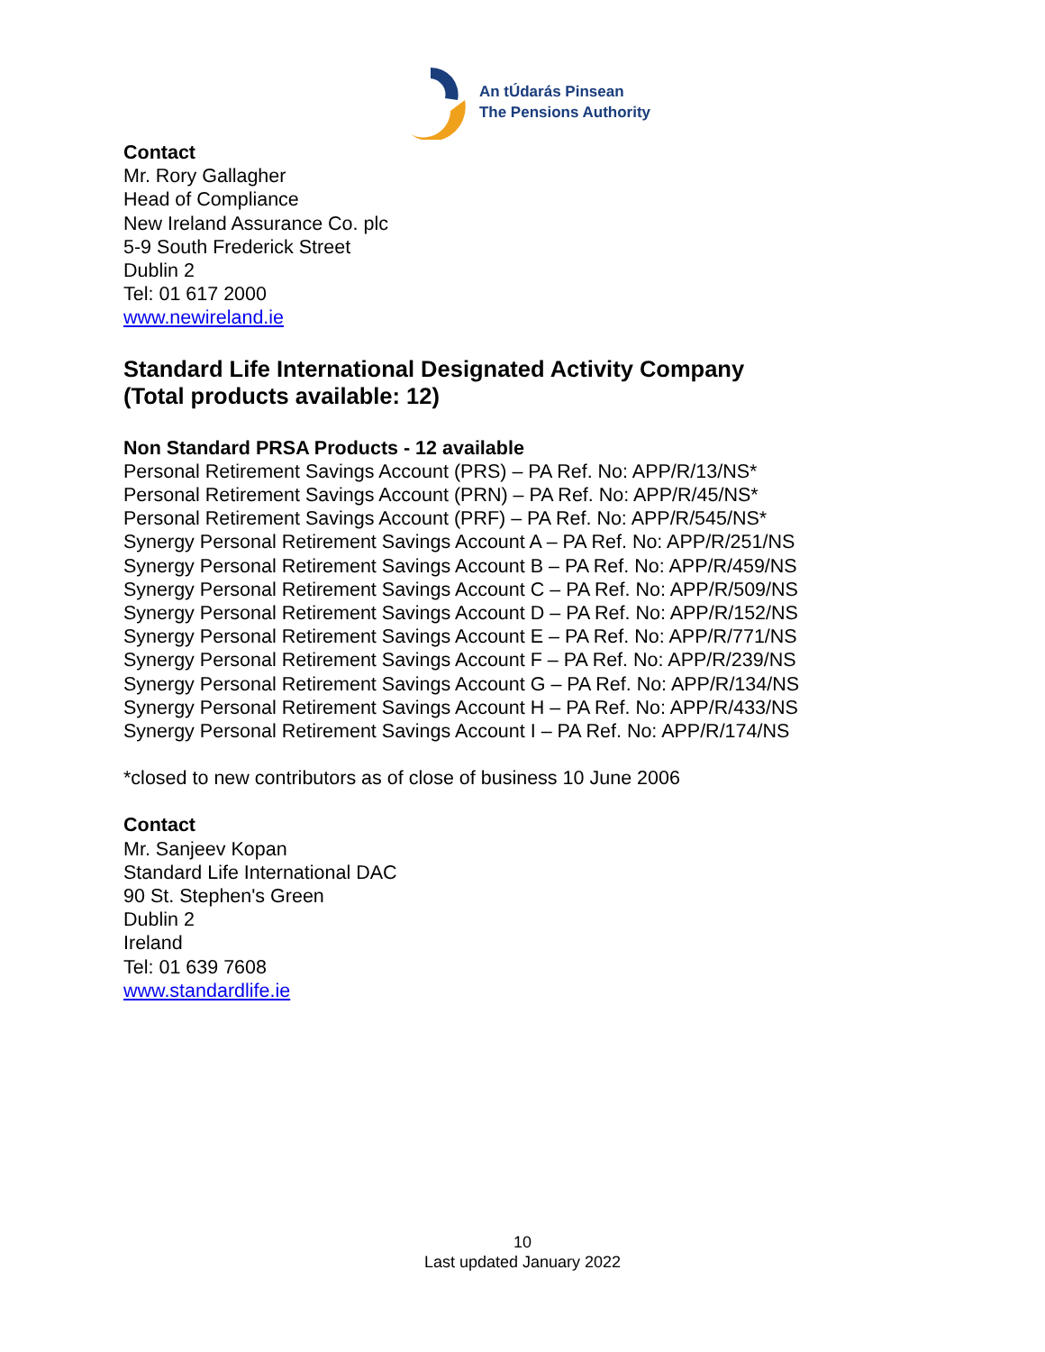An tÚdarás Pinsean
The Pensions Authority
Contact
Mr. Rory Gallagher
Head of Compliance
New Ireland Assurance Co. plc
5-9 South Frederick Street
Dublin 2
Tel: 01 617 2000
www.newireland.ie
Standard Life International Designated Activity Company
(Total products available: 12)
Non Standard PRSA Products - 12 available
Personal Retirement Savings Account (PRS) – PA Ref. No: APP/R/13/NS*
Personal Retirement Savings Account (PRN) – PA Ref. No: APP/R/45/NS*
Personal Retirement Savings Account (PRF) – PA Ref. No: APP/R/545/NS*
Synergy Personal Retirement Savings Account A – PA Ref. No: APP/R/251/NS
Synergy Personal Retirement Savings Account B – PA Ref. No: APP/R/459/NS
Synergy Personal Retirement Savings Account C – PA Ref. No: APP/R/509/NS
Synergy Personal Retirement Savings Account D – PA Ref. No: APP/R/152/NS
Synergy Personal Retirement Savings Account E – PA Ref. No: APP/R/771/NS
Synergy Personal Retirement Savings Account F – PA Ref. No: APP/R/239/NS
Synergy Personal Retirement Savings Account G – PA Ref. No: APP/R/134/NS
Synergy Personal Retirement Savings Account H – PA Ref. No: APP/R/433/NS
Synergy Personal Retirement Savings Account I – PA Ref. No: APP/R/174/NS
*closed to new contributors as of close of business 10 June 2006
Contact
Mr. Sanjeev Kopan
Standard Life International DAC
90 St. Stephen's Green
Dublin 2
Ireland
Tel: 01 639 7608
www.standardlife.ie
10
Last updated January 2022